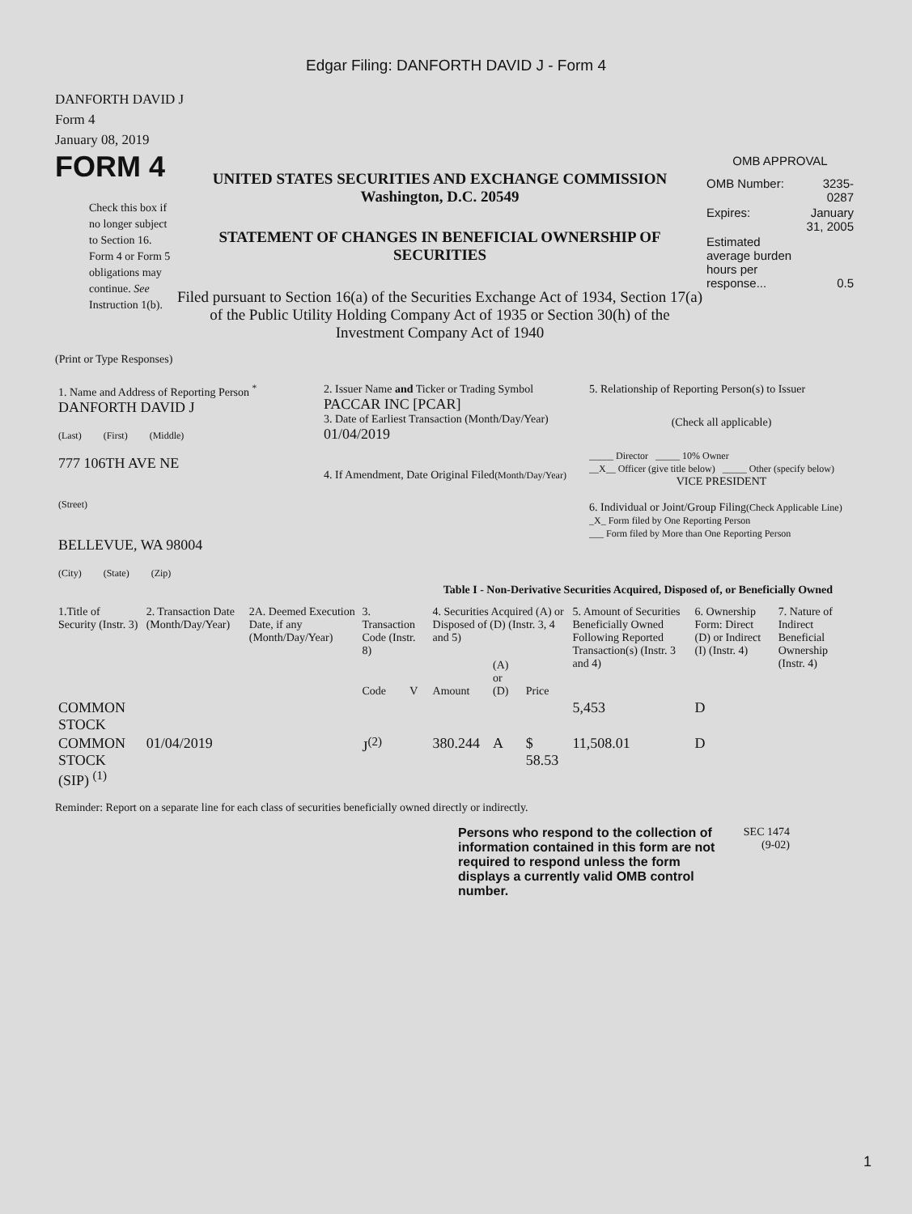Edgar Filing: DANFORTH DAVID J - Form 4
DANFORTH DAVID J
Form 4
January 08, 2019
FORM 4
Check this box if no longer subject to Section 16. Form 4 or Form 5 obligations may continue. See Instruction 1(b).
UNITED STATES SECURITIES AND EXCHANGE COMMISSION
Washington, D.C. 20549
STATEMENT OF CHANGES IN BENEFICIAL OWNERSHIP OF SECURITIES
Filed pursuant to Section 16(a) of the Securities Exchange Act of 1934, Section 17(a) of the Public Utility Holding Company Act of 1935 or Section 30(h) of the Investment Company Act of 1940
OMB APPROVAL
| OMB Number: | 3235-0287 |
| Expires: | January 31, 2005 |
| Estimated average burden hours per response... | 0.5 |
(Print or Type Responses)
| 1. Name and Address of Reporting Person <sup>*</sup> DANFORTH DAVID J (Last) (First) (Middle) 777 106TH AVE NE (Street) BELLEVUE, WA 98004 (City) (State) (Zip) | 2. Issuer Name and Ticker or Trading Symbol PACCAR INC [PCAR] 3. Date of Earliest Transaction (Month/Day/Year) 01/04/2019 4. If Amendment, Date Original Filed (Month/Day/Year) | 5. Relationship of Reporting Person(s) to Issuer (Check all applicable) _____ Director _____ 10% Owner __X__ Officer (give title below) _____ Other (specify below) VICE PRESIDENT 6. Individual or Joint/Group Filing (Check Applicable Line) _X_ Form filed by One Reporting Person ___ Form filed by More than One Reporting Person |
Table I - Non-Derivative Securities Acquired, Disposed of, or Beneficially Owned
| 1.Title of Security (Instr. 3) | 2. Transaction Date (Month/Day/Year) | 2A. Deemed Execution Date, if any (Month/Day/Year) | 3. Transaction Code (Instr. 8) | | 4. Securities Acquired (A) or Disposed of (D) (Instr. 3, 4 and 5) | | | 5. Amount of Securities Beneficially Owned Following Reported Transaction(s) (Instr. 3 and 4) | 6. Ownership Form: Direct (D) or Indirect (I) (Instr. 4) | 7. Nature of Indirect Beneficial Ownership (Instr. 4) |
| --- | --- | --- | --- | --- | --- | --- | --- | --- | --- | --- |
| | | | Code | V | Amount | (A) or (D) | Price | | | |
| COMMON STOCK | | | | | | | | 5,453 | D | |
| COMMON STOCK (SIP) <sup>(1)</sup> | 01/04/2019 | | J<sup>(2)</sup> | | 380.244 | A | $ 58.53 | 11,508.01 | D | |
Reminder: Report on a separate line for each class of securities beneficially owned directly or indirectly.
Persons who respond to the collection of information contained in this form are not required to respond unless the form displays a currently valid OMB control number.
SEC 1474 (9-02)
1